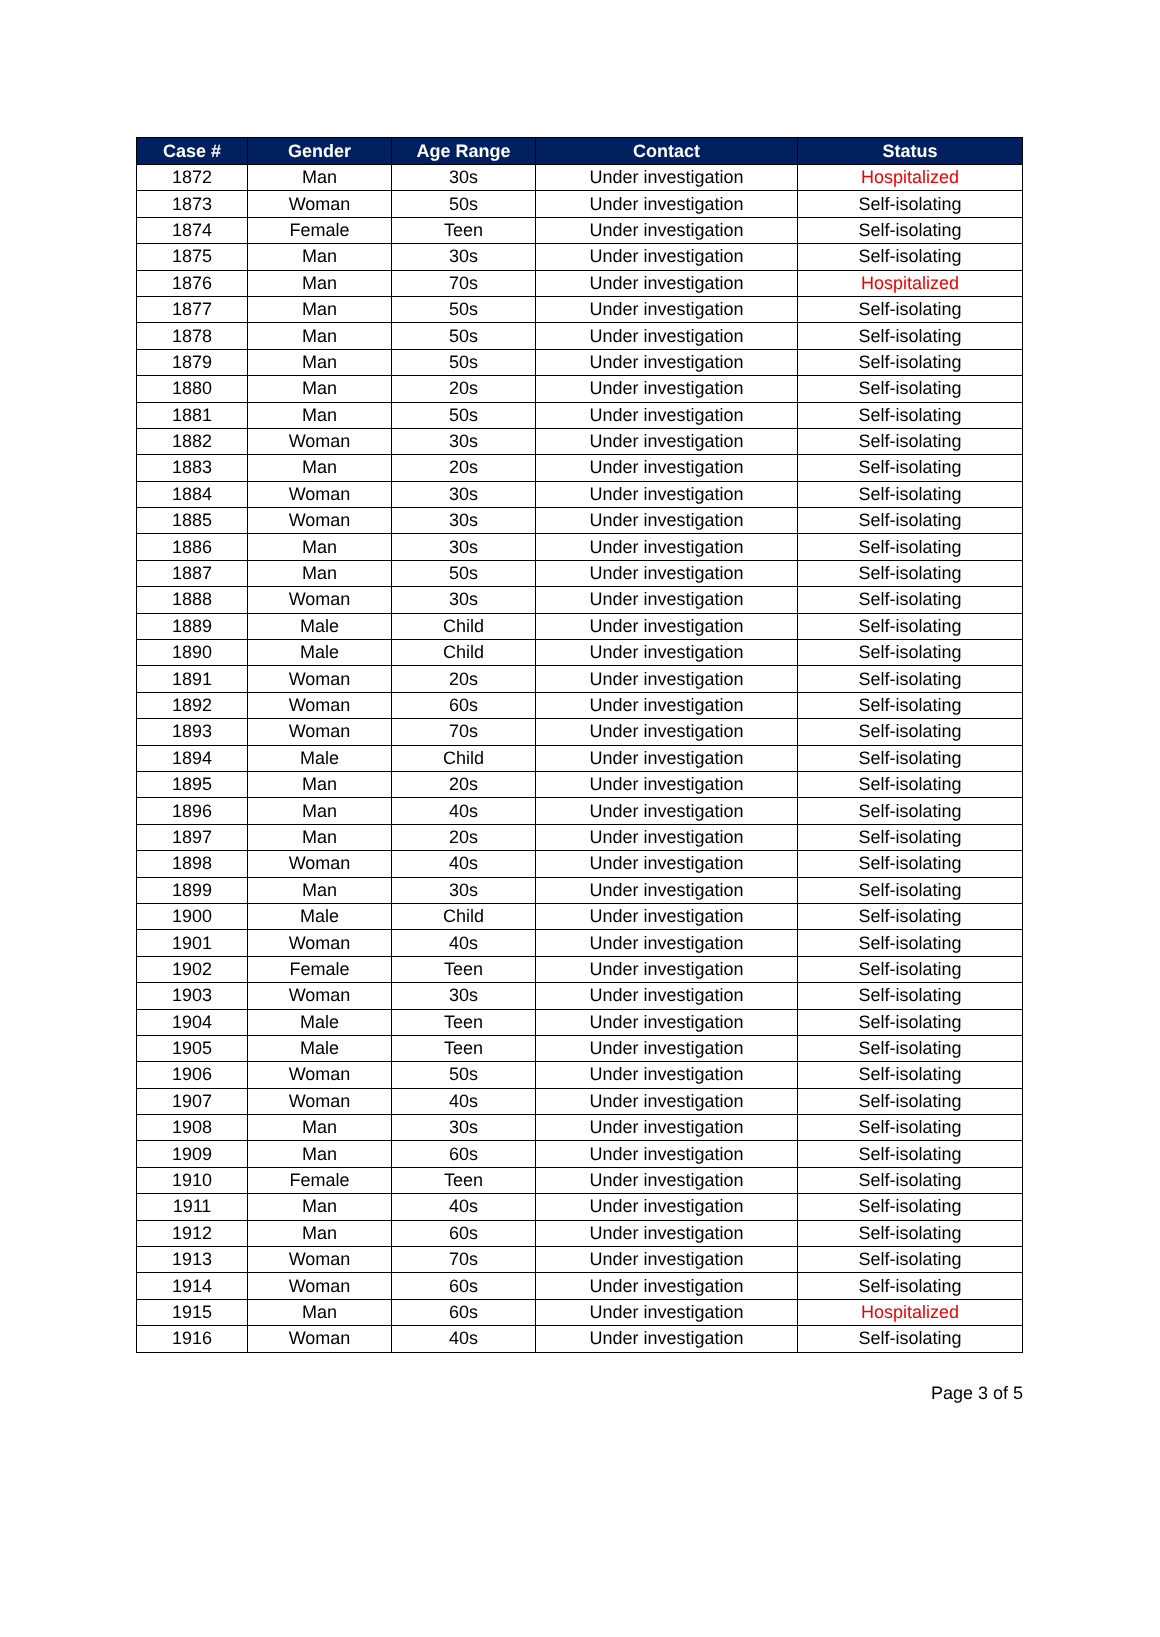| Case # | Gender | Age Range | Contact | Status |
| --- | --- | --- | --- | --- |
| 1872 | Man | 30s | Under investigation | Hospitalized |
| 1873 | Woman | 50s | Under investigation | Self-isolating |
| 1874 | Female | Teen | Under investigation | Self-isolating |
| 1875 | Man | 30s | Under investigation | Self-isolating |
| 1876 | Man | 70s | Under investigation | Hospitalized |
| 1877 | Man | 50s | Under investigation | Self-isolating |
| 1878 | Man | 50s | Under investigation | Self-isolating |
| 1879 | Man | 50s | Under investigation | Self-isolating |
| 1880 | Man | 20s | Under investigation | Self-isolating |
| 1881 | Man | 50s | Under investigation | Self-isolating |
| 1882 | Woman | 30s | Under investigation | Self-isolating |
| 1883 | Man | 20s | Under investigation | Self-isolating |
| 1884 | Woman | 30s | Under investigation | Self-isolating |
| 1885 | Woman | 30s | Under investigation | Self-isolating |
| 1886 | Man | 30s | Under investigation | Self-isolating |
| 1887 | Man | 50s | Under investigation | Self-isolating |
| 1888 | Woman | 30s | Under investigation | Self-isolating |
| 1889 | Male | Child | Under investigation | Self-isolating |
| 1890 | Male | Child | Under investigation | Self-isolating |
| 1891 | Woman | 20s | Under investigation | Self-isolating |
| 1892 | Woman | 60s | Under investigation | Self-isolating |
| 1893 | Woman | 70s | Under investigation | Self-isolating |
| 1894 | Male | Child | Under investigation | Self-isolating |
| 1895 | Man | 20s | Under investigation | Self-isolating |
| 1896 | Man | 40s | Under investigation | Self-isolating |
| 1897 | Man | 20s | Under investigation | Self-isolating |
| 1898 | Woman | 40s | Under investigation | Self-isolating |
| 1899 | Man | 30s | Under investigation | Self-isolating |
| 1900 | Male | Child | Under investigation | Self-isolating |
| 1901 | Woman | 40s | Under investigation | Self-isolating |
| 1902 | Female | Teen | Under investigation | Self-isolating |
| 1903 | Woman | 30s | Under investigation | Self-isolating |
| 1904 | Male | Teen | Under investigation | Self-isolating |
| 1905 | Male | Teen | Under investigation | Self-isolating |
| 1906 | Woman | 50s | Under investigation | Self-isolating |
| 1907 | Woman | 40s | Under investigation | Self-isolating |
| 1908 | Man | 30s | Under investigation | Self-isolating |
| 1909 | Man | 60s | Under investigation | Self-isolating |
| 1910 | Female | Teen | Under investigation | Self-isolating |
| 1911 | Man | 40s | Under investigation | Self-isolating |
| 1912 | Man | 60s | Under investigation | Self-isolating |
| 1913 | Woman | 70s | Under investigation | Self-isolating |
| 1914 | Woman | 60s | Under investigation | Self-isolating |
| 1915 | Man | 60s | Under investigation | Hospitalized |
| 1916 | Woman | 40s | Under investigation | Self-isolating |
Page 3 of 5